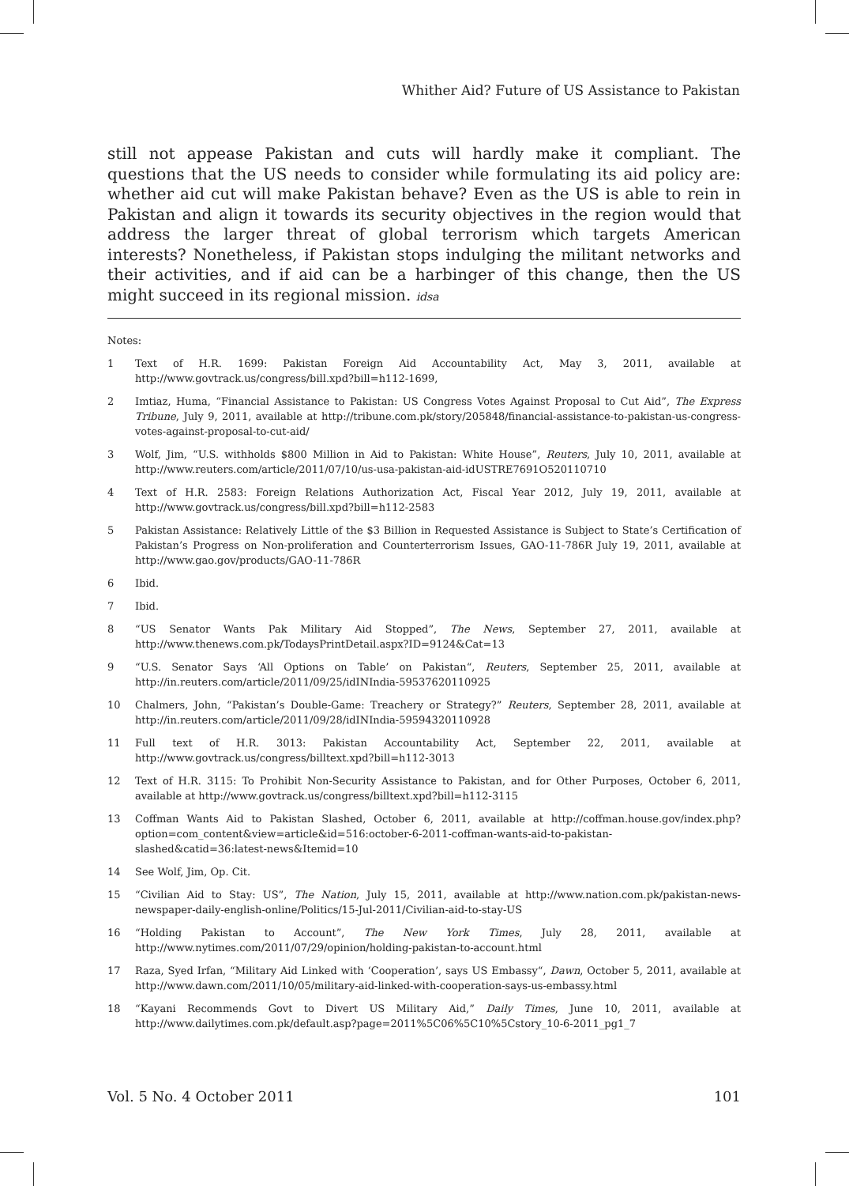Whither Aid? Future of US Assistance to Pakistan
still not appease Pakistan and cuts will hardly make it compliant. The questions that the US needs to consider while formulating its aid policy are: whether aid cut will make Pakistan behave? Even as the US is able to rein in Pakistan and align it towards its security objectives in the region would that address the larger threat of global terrorism which targets American interests? Nonetheless, if Pakistan stops indulging the militant networks and their activities, and if aid can be a harbinger of this change, then the US might succeed in its regional mission. idsa
Notes:
1 Text of H.R. 1699: Pakistan Foreign Aid Accountability Act, May 3, 2011, available at http://www.govtrack.us/congress/bill.xpd?bill=h112-1699,
2 Imtiaz, Huma, “Financial Assistance to Pakistan: US Congress Votes Against Proposal to Cut Aid”, The Express Tribune, July 9, 2011, available at http://tribune.com.pk/story/205848/financial-assistance-to-pakistan-us-congress-votes-against-proposal-to-cut-aid/
3 Wolf, Jim, “U.S. withholds $800 Million in Aid to Pakistan: White House”, Reuters, July 10, 2011, available at http://www.reuters.com/article/2011/07/10/us-usa-pakistan-aid-idUSTRE7691O520110710
4 Text of H.R. 2583: Foreign Relations Authorization Act, Fiscal Year 2012, July 19, 2011, available at http://www.govtrack.us/congress/bill.xpd?bill=h112-2583
5 Pakistan Assistance: Relatively Little of the $3 Billion in Requested Assistance is Subject to State’s Certification of Pakistan’s Progress on Non-proliferation and Counterterrorism Issues, GAO-11-786R July 19, 2011, available at http://www.gao.gov/products/GAO-11-786R
6 Ibid.
7 Ibid.
8 “US Senator Wants Pak Military Aid Stopped”, The News, September 27, 2011, available at http://www.thenews.com.pk/TodaysPrintDetail.aspx?ID=9124&Cat=13
9 “U.S. Senator Says ‘All Options on Table’ on Pakistan“, Reuters, September 25, 2011, available at http://in.reuters.com/article/2011/09/25/idINIndia-59537620110925
10 Chalmers, John, “Pakistan’s Double-Game: Treachery or Strategy?” Reuters, September 28, 2011, available at http://in.reuters.com/article/2011/09/28/idINIndia-59594320110928
11 Full text of H.R. 3013: Pakistan Accountability Act, September 22, 2011, available at http://www.govtrack.us/congress/billtext.xpd?bill=h112-3013
12 Text of H.R. 3115: To Prohibit Non-Security Assistance to Pakistan, and for Other Purposes, October 6, 2011, available at http://www.govtrack.us/congress/billtext.xpd?bill=h112-3115
13 Coffman Wants Aid to Pakistan Slashed, October 6, 2011, available at http://coffman.house.gov/index.php?option=com_content&view=article&id=516:october-6-2011-coffman-wants-aid-to-pakistan-slashed&catid=36:latest-news&Itemid=10
14 See Wolf, Jim, Op. Cit.
15 “Civilian Aid to Stay: US”, The Nation, July 15, 2011, available at http://www.nation.com.pk/pakistan-news-newspaper-daily-english-online/Politics/15-Jul-2011/Civilian-aid-to-stay-US
16 “Holding Pakistan to Account”, The New York Times, July 28, 2011, available at http://www.nytimes.com/2011/07/29/opinion/holding-pakistan-to-account.html
17 Raza, Syed Irfan, “Military Aid Linked with ‘Cooperation’, says US Embassy“, Dawn, October 5, 2011, available at http://www.dawn.com/2011/10/05/military-aid-linked-with-cooperation-says-us-embassy.html
18 “Kayani Recommends Govt to Divert US Military Aid,” Daily Times, June 10, 2011, available at http://www.dailytimes.com.pk/default.asp?page=2011%5C06%5C10%5Cstory_10-6-2011_pg1_7
Vol. 5 No. 4 October 2011 101